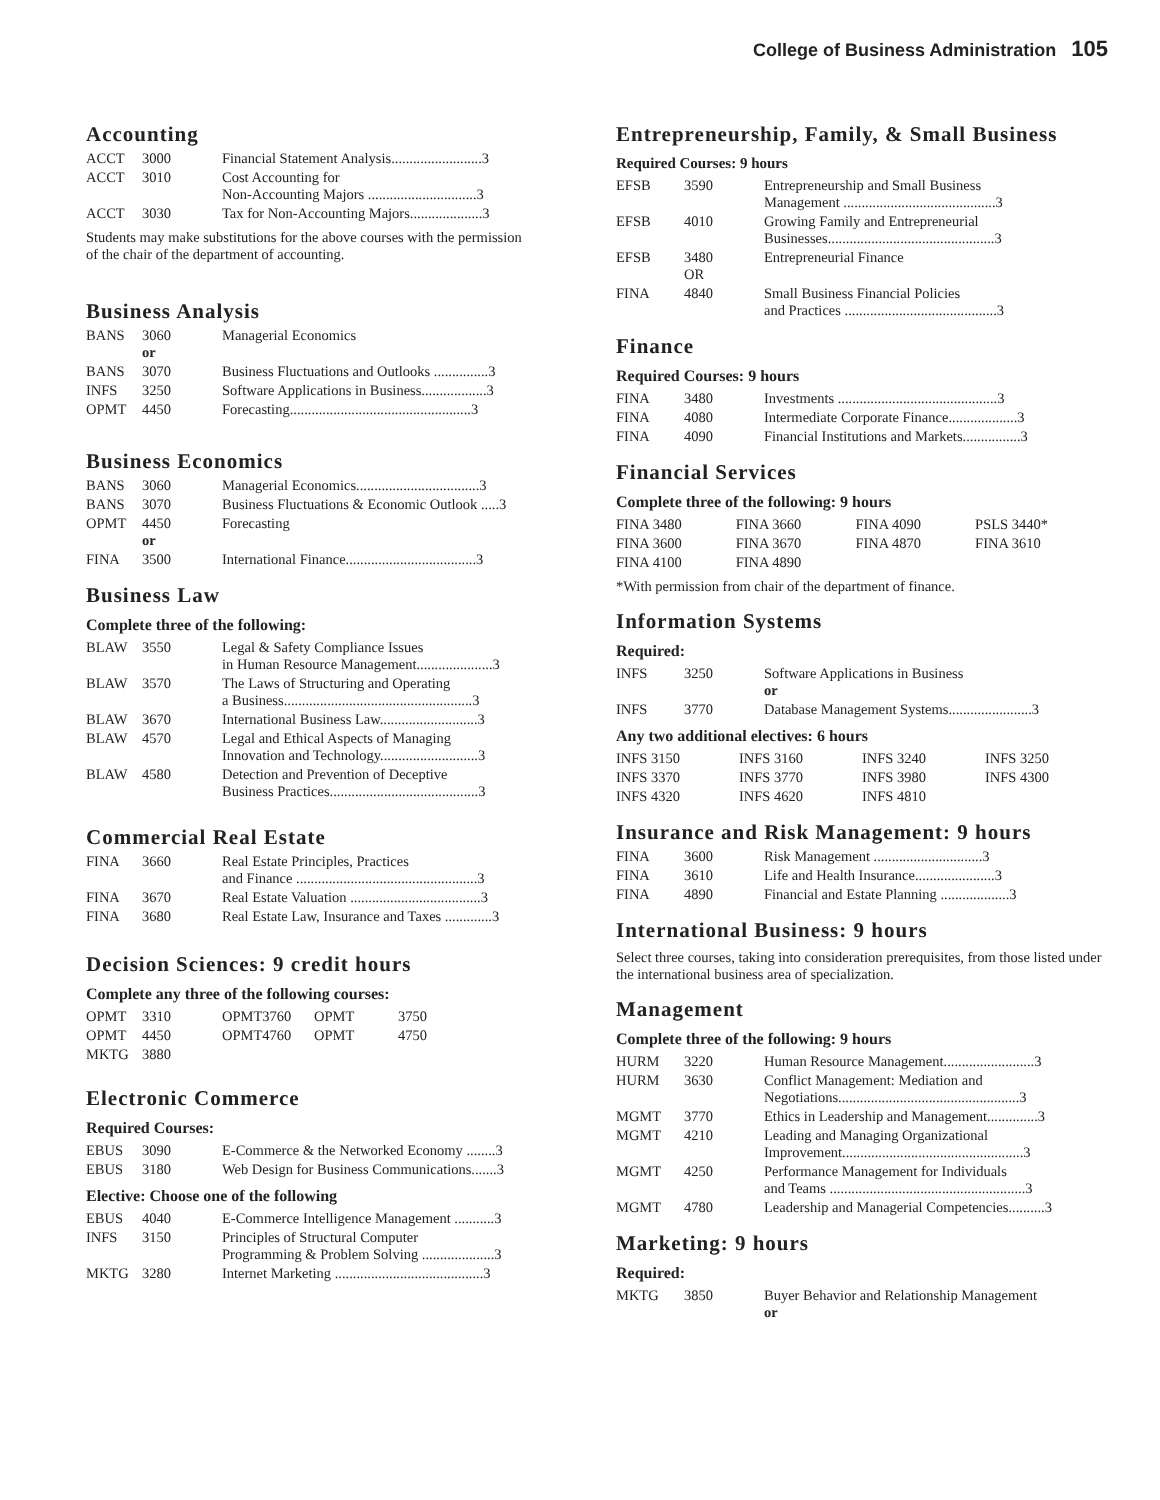College of Business Administration 105
Accounting
| ACCT | 3000 | Financial Statement Analysis.........................3 |
| ACCT | 3010 | Cost Accounting for Non-Accounting Majors ..............................3 |
| ACCT | 3030 | Tax for Non-Accounting Majors....................3 |
Students may make substitutions for the above courses with the permission of the chair of the department of accounting.
Business Analysis
| BANS | 3060 or | Managerial Economics |
| BANS | 3070 | Business Fluctuations and Outlooks ...............3 |
| INFS | 3250 | Software Applications in Business..................3 |
| OPMT | 4450 | Forecasting..................................................3 |
Business Economics
| BANS | 3060 | Managerial Economics..................................3 |
| BANS | 3070 | Business Fluctuations & Economic Outlook .....3 |
| OPMT | 4450 or | Forecasting |
| FINA | 3500 | International Finance....................................3 |
Business Law
Complete three of the following:
| BLAW | 3550 | Legal & Safety Compliance Issues in Human Resource Management.....................3 |
| BLAW | 3570 | The Laws of Structuring and Operating a Business....................................................3 |
| BLAW | 3670 | International Business Law...........................3 |
| BLAW | 4570 | Legal and Ethical Aspects of Managing Innovation and Technology...........................3 |
| BLAW | 4580 | Detection and Prevention of Deceptive Business Practices.........................................3 |
Commercial Real Estate
| FINA | 3660 | Real Estate Principles, Practices and Finance ..................................................3 |
| FINA | 3670 | Real Estate Valuation ....................................3 |
| FINA | 3680 | Real Estate Law, Insurance and Taxes .............3 |
Decision Sciences: 9 credit hours
Complete any three of the following courses:
| OPMT | 3310 | OPMT3760 | OPMT | 3750 |
| OPMT | 4450 | OPMT4760 | OPMT | 4750 |
| MKTG | 3880 | | | |
Electronic Commerce
Required Courses:
| EBUS | 3090 | E-Commerce & the Networked Economy ........3 |
| EBUS | 3180 | Web Design for Business Communications.......3 |
Elective: Choose one of the following
| EBUS | 4040 | E-Commerce Intelligence Management ...........3 |
| INFS | 3150 | Principles of Structural Computer Programming & Problem Solving ....................3 |
| MKTG | 3280 | Internet Marketing .........................................3 |
Entrepreneurship, Family, & Small Business
Required Courses: 9 hours
| EFSB | 3590 | Entrepreneurship and Small Business Management ..........................................3 |
| EFSB | 4010 | Growing Family and Entrepreneurial Businesses..............................................3 |
| EFSB | 3480 OR | Entrepreneurial Finance |
| FINA | 4840 | Small Business Financial Policies and Practices ..........................................3 |
Finance
Required Courses: 9 hours
| FINA | 3480 | Investments ............................................3 |
| FINA | 4080 | Intermediate Corporate Finance...................3 |
| FINA | 4090 | Financial Institutions and Markets................3 |
Financial Services
Complete three of the following: 9 hours
| FINA 3480 | FINA 3660 | FINA 4090 | PSLS 3440* |
| FINA 3600 | FINA 3670 | FINA 4870 | FINA 3610 |
| FINA 4100 | FINA 4890 | | |
*With permission from chair of the department of finance.
Information Systems
Required:
| INFS | 3250 | Software Applications in Business or |
| INFS | 3770 | Database Management Systems.......................3 |
Any two additional electives: 6 hours
| INFS 3150 | INFS 3160 | INFS 3240 | INFS 3250 |
| INFS 3370 | INFS 3770 | INFS 3980 | INFS 4300 |
| INFS 4320 | INFS 4620 | INFS 4810 | |
Insurance and Risk Management: 9 hours
| FINA | 3600 | Risk Management ..............................3 |
| FINA | 3610 | Life and Health Insurance......................3 |
| FINA | 4890 | Financial and Estate Planning ...................3 |
International Business: 9 hours
Select three courses, taking into consideration prerequisites, from those listed under the international business area of specialization.
Management
Complete three of the following: 9 hours
| HURM | 3220 | Human Resource Management.........................3 |
| HURM | 3630 | Conflict Management: Mediation and Negotiations..................................................3 |
| MGMT | 3770 | Ethics in Leadership and Management..............3 |
| MGMT | 4210 | Leading and Managing Organizational Improvement..................................................3 |
| MGMT | 4250 | Performance Management for Individuals and Teams ......................................................3 |
| MGMT | 4780 | Leadership and Managerial Competencies..........3 |
Marketing: 9 hours
Required:
| MKTG | 3850 | Buyer Behavior and Relationship Management or |